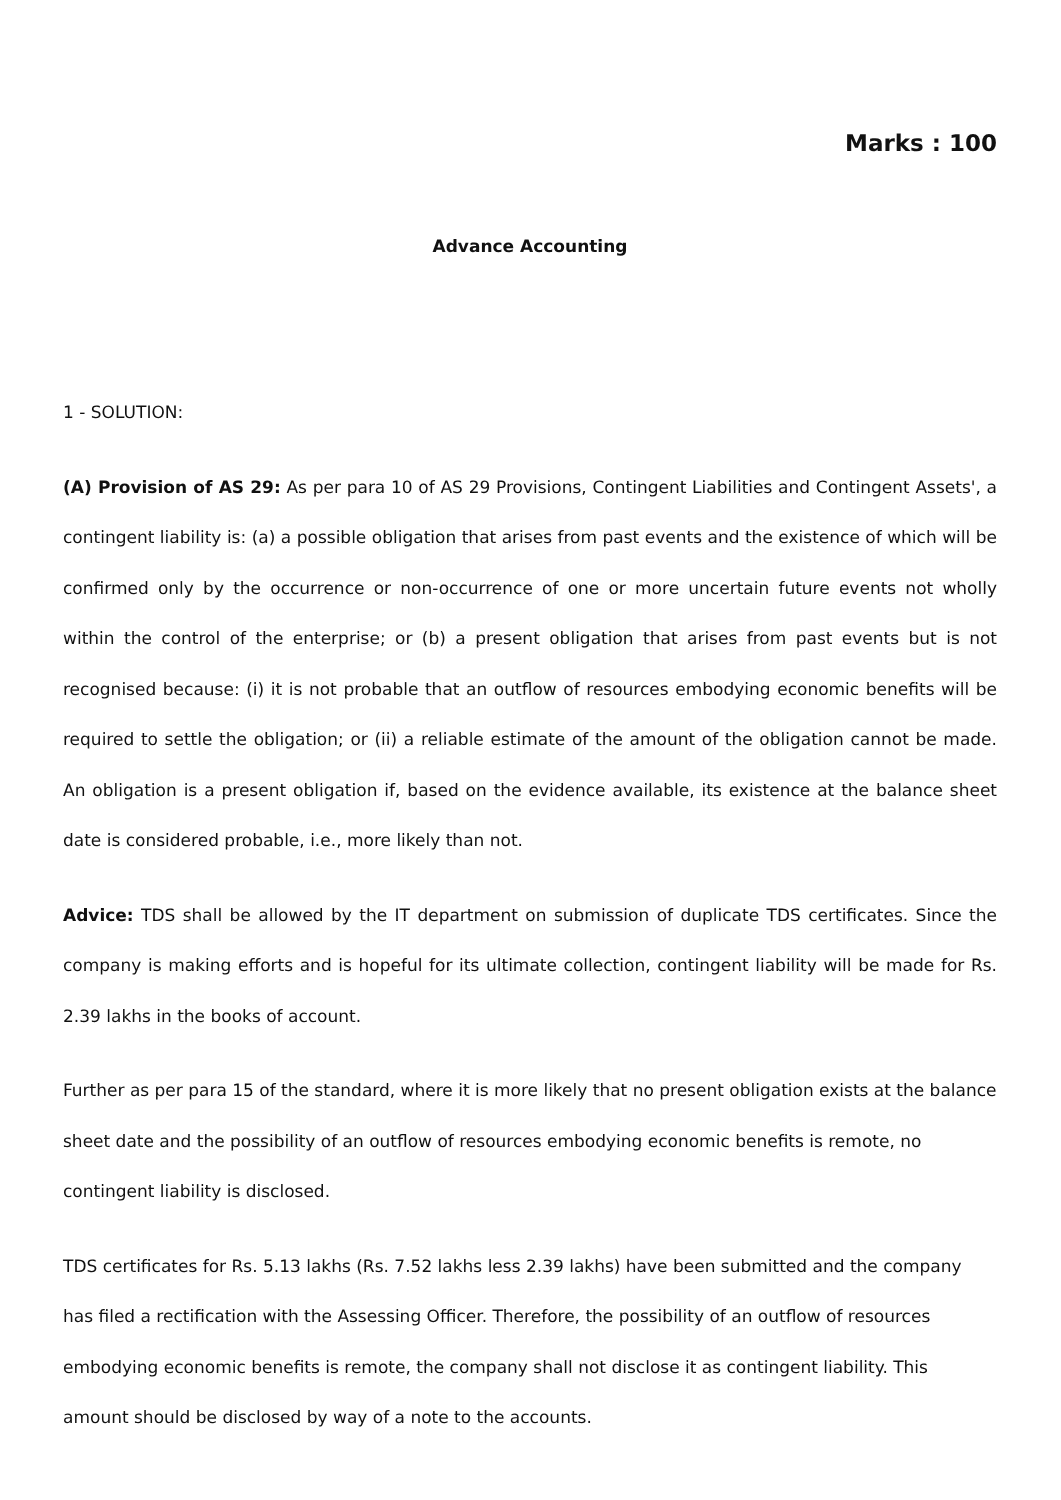Marks : 100
Advance Accounting
1 - SOLUTION:
(A) Provision of AS 29: As per para 10 of AS 29 Provisions, Contingent Liabilities and Contingent Assets', a contingent liability is: (a) a possible obligation that arises from past events and the existence of which will be confirmed only by the occurrence or non-occurrence of one or more uncertain future events not wholly within the control of the enterprise; or (b) a present obligation that arises from past events but is not recognised because: (i) it is not probable that an outflow of resources embodying economic benefits will be required to settle the obligation; or (ii) a reliable estimate of the amount of the obligation cannot be made. An obligation is a present obligation if, based on the evidence available, its existence at the balance sheet date is considered probable, i.e., more likely than not.
Advice: TDS shall be allowed by the IT department on submission of duplicate TDS certificates. Since the company is making efforts and is hopeful for its ultimate collection, contingent liability will be made for Rs. 2.39 lakhs in the books of account.
Further as per para 15 of the standard, where it is more likely that no present obligation exists at the balance sheet date and the possibility of an outflow of resources embodying economic benefits is remote, no contingent liability is disclosed.
TDS certificates for Rs. 5.13 lakhs (Rs. 7.52 lakhs less 2.39 lakhs) have been submitted and the company has filed a rectification with the Assessing Officer. Therefore, the possibility of an outflow of resources embodying economic benefits is remote, the company shall not disclose it as contingent liability. This amount should be disclosed by way of a note to the accounts.